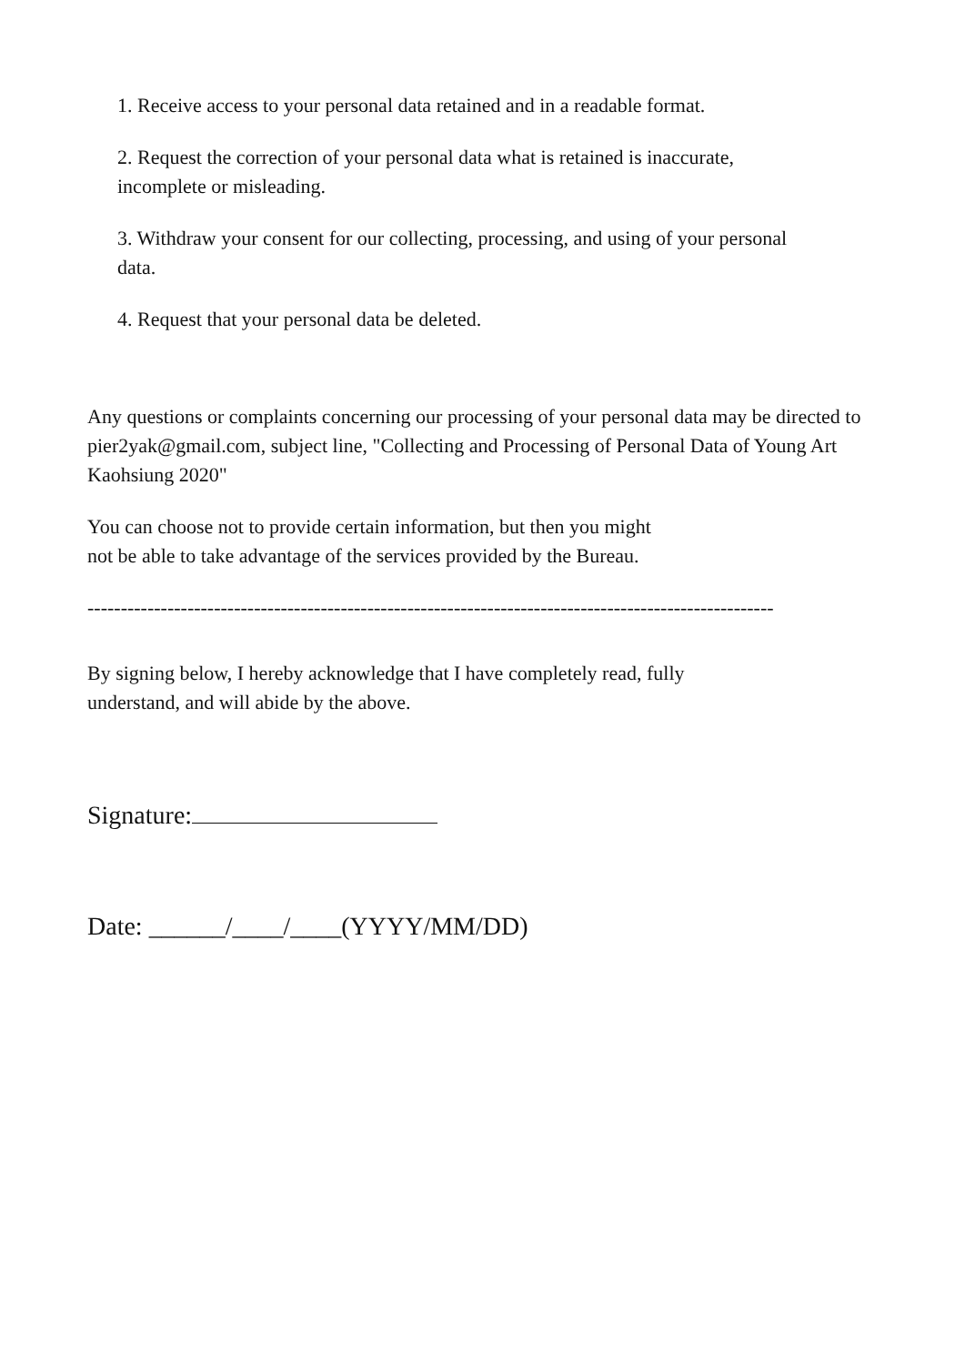1. Receive access to your personal data retained and in a readable format.
2. Request the correction of your personal data what is retained is inaccurate,
incomplete or misleading.
3. Withdraw your consent for our collecting, processing, and using of your personal
data.
4. Request that your personal data be deleted.
Any questions or complaints concerning our processing of your personal data may be directed to pier2yak@gmail.com, subject line, "Collecting and Processing of Personal Data of Young Art Kaohsiung 2020"
You can choose not to provide certain information, but then you might
not be able to take advantage of the services provided by the Bureau.
-------------------------------------------------------------------------------------------------------
By signing below, I hereby acknowledge that I have completely read, fully
understand, and will abide by the above.
Signature:
Date: ______/____/____(YYYY/MM/DD)